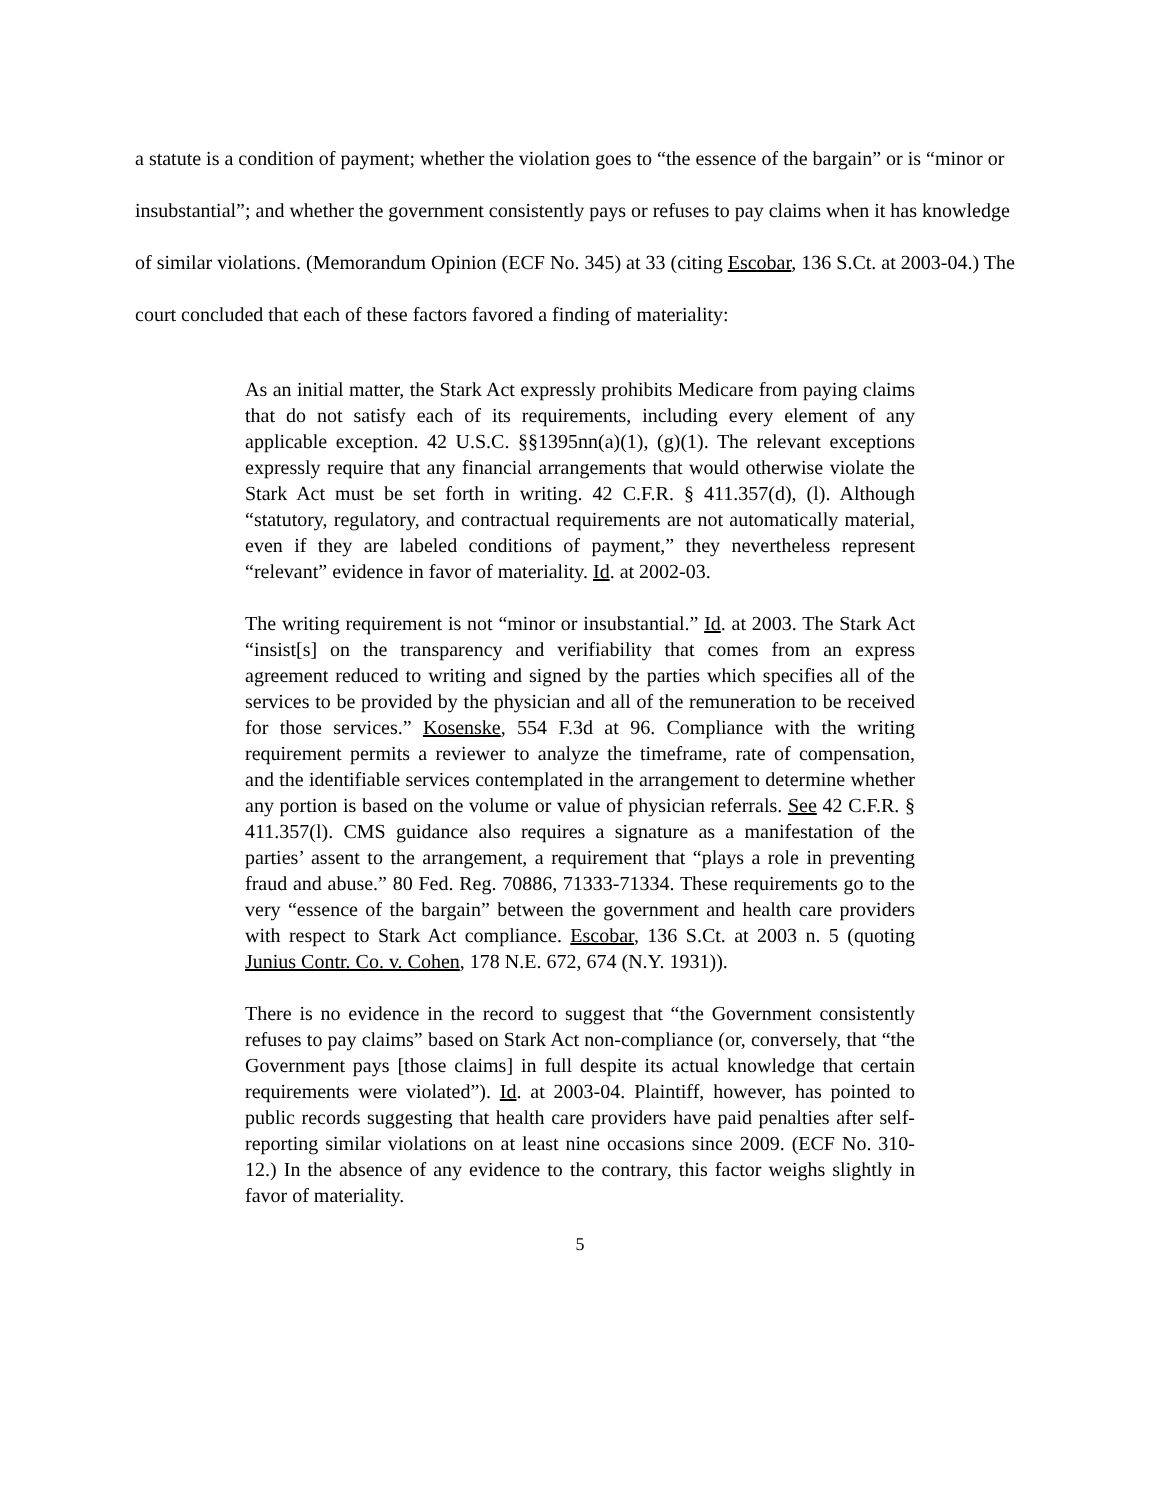a statute is a condition of payment; whether the violation goes to “the essence of the bargain” or is “minor or insubstantial”; and whether the government consistently pays or refuses to pay claims when it has knowledge of similar violations. (Memorandum Opinion (ECF No. 345) at 33 (citing Escobar, 136 S.Ct. at 2003-04.) The court concluded that each of these factors favored a finding of materiality:
As an initial matter, the Stark Act expressly prohibits Medicare from paying claims that do not satisfy each of its requirements, including every element of any applicable exception. 42 U.S.C. §§1395nn(a)(1), (g)(1). The relevant exceptions expressly require that any financial arrangements that would otherwise violate the Stark Act must be set forth in writing. 42 C.F.R. § 411.357(d), (l). Although “statutory, regulatory, and contractual requirements are not automatically material, even if they are labeled conditions of payment,” they nevertheless represent “relevant” evidence in favor of materiality. Id. at 2002-03.
The writing requirement is not “minor or insubstantial.” Id. at 2003. The Stark Act “insist[s] on the transparency and verifiability that comes from an express agreement reduced to writing and signed by the parties which specifies all of the services to be provided by the physician and all of the remuneration to be received for those services.” Kosenske, 554 F.3d at 96. Compliance with the writing requirement permits a reviewer to analyze the timeframe, rate of compensation, and the identifiable services contemplated in the arrangement to determine whether any portion is based on the volume or value of physician referrals. See 42 C.F.R. § 411.357(l). CMS guidance also requires a signature as a manifestation of the parties’ assent to the arrangement, a requirement that “plays a role in preventing fraud and abuse.” 80 Fed. Reg. 70886, 71333-71334. These requirements go to the very “essence of the bargain” between the government and health care providers with respect to Stark Act compliance. Escobar, 136 S.Ct. at 2003 n. 5 (quoting Junius Contr. Co. v. Cohen, 178 N.E. 672, 674 (N.Y. 1931)).
There is no evidence in the record to suggest that “the Government consistently refuses to pay claims” based on Stark Act non-compliance (or, conversely, that “the Government pays [those claims] in full despite its actual knowledge that certain requirements were violated”). Id. at 2003-04. Plaintiff, however, has pointed to public records suggesting that health care providers have paid penalties after self-reporting similar violations on at least nine occasions since 2009. (ECF No. 310-12.) In the absence of any evidence to the contrary, this factor weighs slightly in favor of materiality.
5